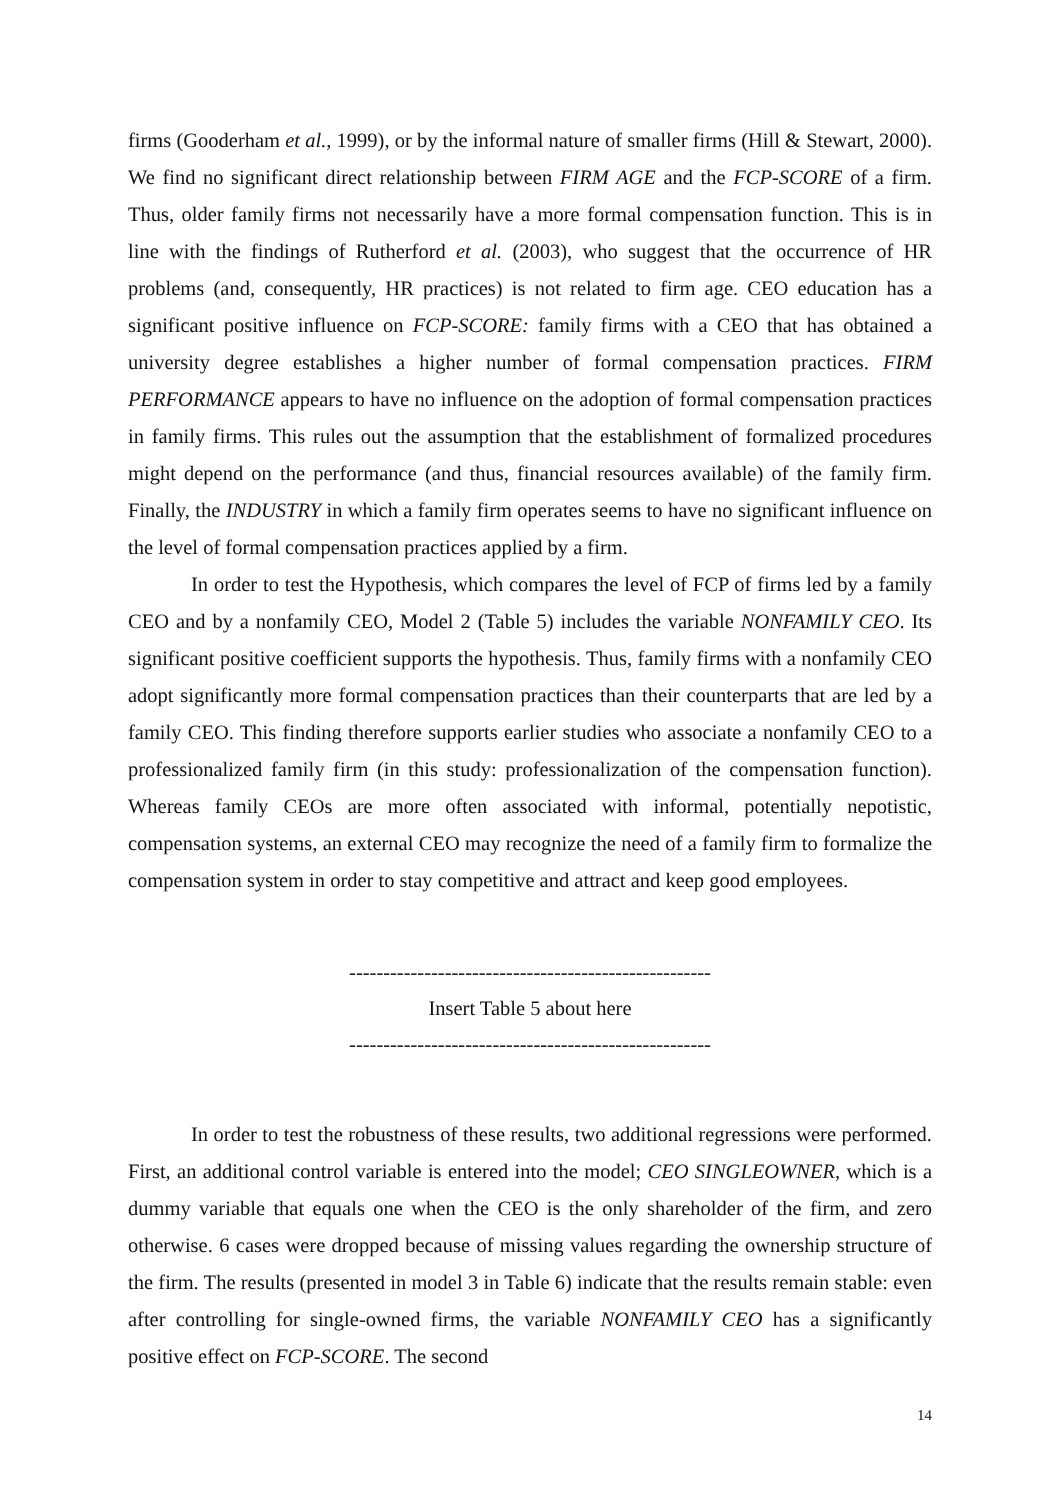firms (Gooderham et al., 1999), or by the informal nature of smaller firms (Hill & Stewart, 2000). We find no significant direct relationship between FIRM AGE and the FCP-SCORE of a firm. Thus, older family firms not necessarily have a more formal compensation function. This is in line with the findings of Rutherford et al. (2003), who suggest that the occurrence of HR problems (and, consequently, HR practices) is not related to firm age. CEO education has a significant positive influence on FCP-SCORE: family firms with a CEO that has obtained a university degree establishes a higher number of formal compensation practices. FIRM PERFORMANCE appears to have no influence on the adoption of formal compensation practices in family firms. This rules out the assumption that the establishment of formalized procedures might depend on the performance (and thus, financial resources available) of the family firm. Finally, the INDUSTRY in which a family firm operates seems to have no significant influence on the level of formal compensation practices applied by a firm.
In order to test the Hypothesis, which compares the level of FCP of firms led by a family CEO and by a nonfamily CEO, Model 2 (Table 5) includes the variable NONFAMILY CEO. Its significant positive coefficient supports the hypothesis. Thus, family firms with a nonfamily CEO adopt significantly more formal compensation practices than their counterparts that are led by a family CEO. This finding therefore supports earlier studies who associate a nonfamily CEO to a professionalized family firm (in this study: professionalization of the compensation function). Whereas family CEOs are more often associated with informal, potentially nepotistic, compensation systems, an external CEO may recognize the need of a family firm to formalize the compensation system in order to stay competitive and attract and keep good employees.
-----------------------------------------------------
Insert Table 5 about here
-----------------------------------------------------
In order to test the robustness of these results, two additional regressions were performed. First, an additional control variable is entered into the model; CEO SINGLEOWNER, which is a dummy variable that equals one when the CEO is the only shareholder of the firm, and zero otherwise. 6 cases were dropped because of missing values regarding the ownership structure of the firm. The results (presented in model 3 in Table 6) indicate that the results remain stable: even after controlling for single-owned firms, the variable NONFAMILY CEO has a significantly positive effect on FCP-SCORE. The second
14